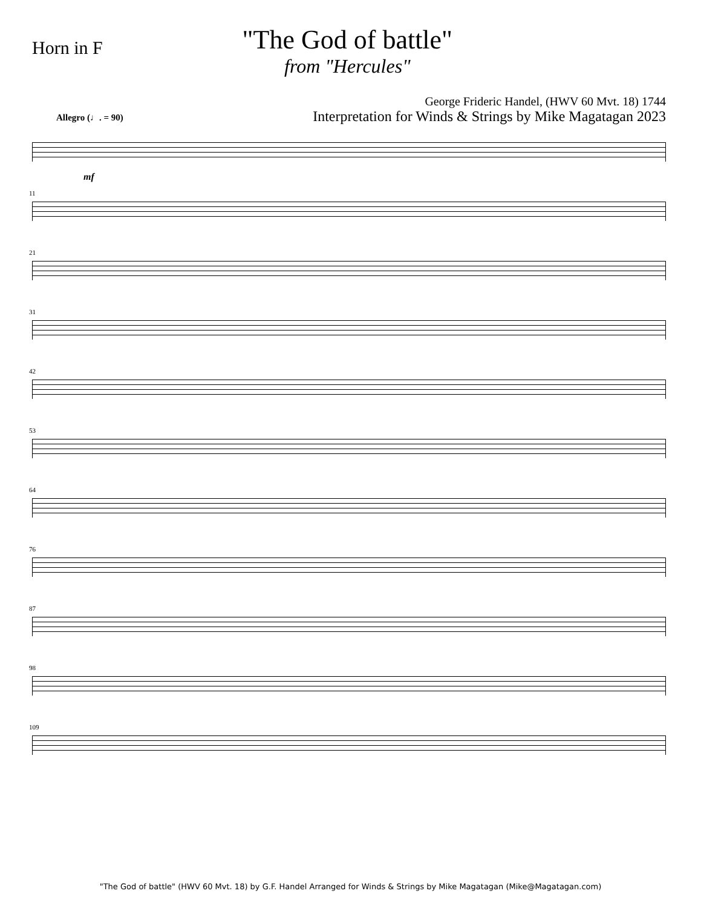Horn in F
"The God of battle"
from "Hercules"
George Frideric Handel, (HWV 60 Mvt. 18) 1744
Interpretation for Winds & Strings by Mike Magatagan 2023
Allegro (♩. = 90)
mf
11
21
31
42
53
64
76
87
98
109
"The God of battle" (HWV 60 Mvt. 18) by G.F. Handel Arranged for Winds & Strings by Mike Magatagan (Mike@Magatagan.com)